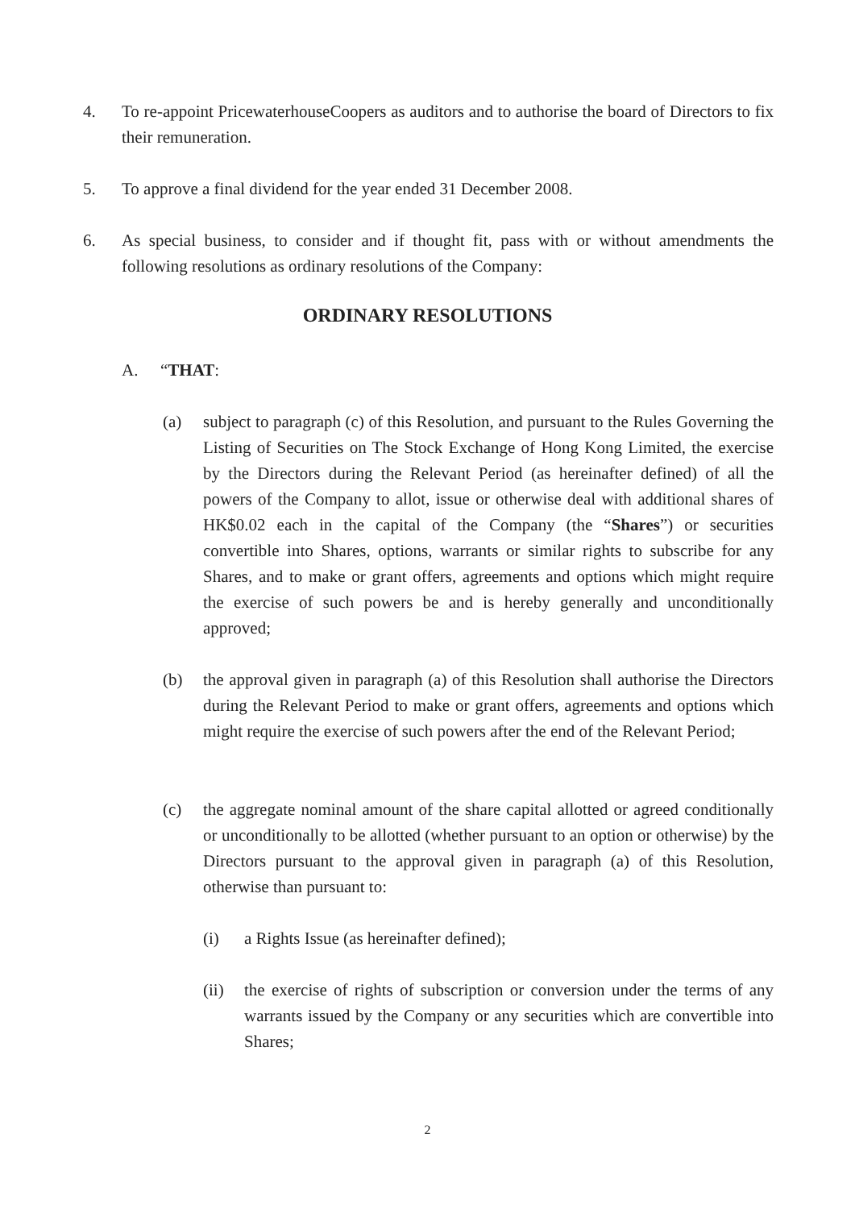4. To re-appoint PricewaterhouseCoopers as auditors and to authorise the board of Directors to fix their remuneration.
5. To approve a final dividend for the year ended 31 December 2008.
6. As special business, to consider and if thought fit, pass with or without amendments the following resolutions as ordinary resolutions of the Company:
ORDINARY RESOLUTIONS
A. “THAT:
(a) subject to paragraph (c) of this Resolution, and pursuant to the Rules Governing the Listing of Securities on The Stock Exchange of Hong Kong Limited, the exercise by the Directors during the Relevant Period (as hereinafter defined) of all the powers of the Company to allot, issue or otherwise deal with additional shares of HK$0.02 each in the capital of the Company (the “Shares”) or securities convertible into Shares, options, warrants or similar rights to subscribe for any Shares, and to make or grant offers, agreements and options which might require the exercise of such powers be and is hereby generally and unconditionally approved;
(b) the approval given in paragraph (a) of this Resolution shall authorise the Directors during the Relevant Period to make or grant offers, agreements and options which might require the exercise of such powers after the end of the Relevant Period;
(c) the aggregate nominal amount of the share capital allotted or agreed conditionally or unconditionally to be allotted (whether pursuant to an option or otherwise) by the Directors pursuant to the approval given in paragraph (a) of this Resolution, otherwise than pursuant to:
(i) a Rights Issue (as hereinafter defined);
(ii) the exercise of rights of subscription or conversion under the terms of any warrants issued by the Company or any securities which are convertible into Shares;
2